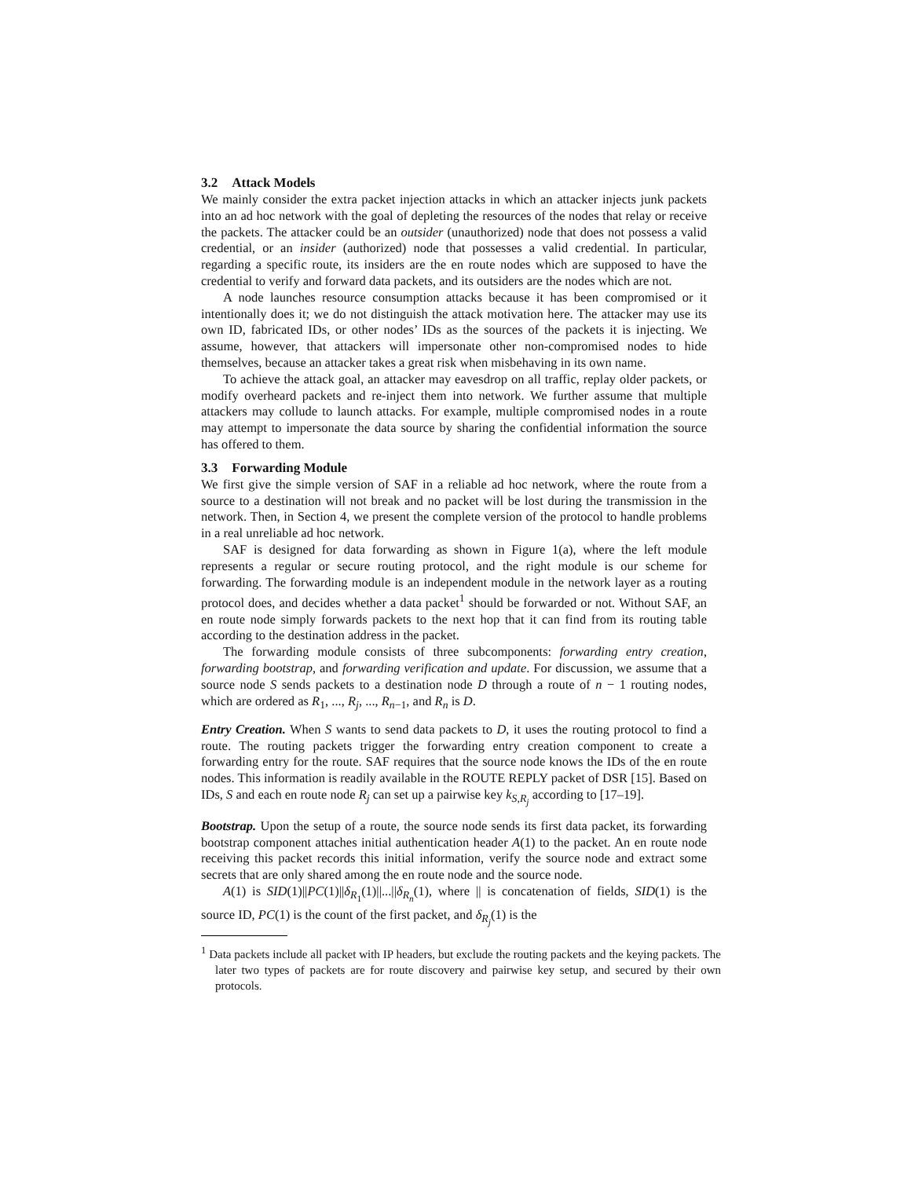3.2 Attack Models
We mainly consider the extra packet injection attacks in which an attacker injects junk packets into an ad hoc network with the goal of depleting the resources of the nodes that relay or receive the packets. The attacker could be an outsider (unauthorized) node that does not possess a valid credential, or an insider (authorized) node that possesses a valid credential. In particular, regarding a specific route, its insiders are the en route nodes which are supposed to have the credential to verify and forward data packets, and its outsiders are the nodes which are not.
A node launches resource consumption attacks because it has been compromised or it intentionally does it; we do not distinguish the attack motivation here. The attacker may use its own ID, fabricated IDs, or other nodes’ IDs as the sources of the packets it is injecting. We assume, however, that attackers will impersonate other non-compromised nodes to hide themselves, because an attacker takes a great risk when misbehaving in its own name.
To achieve the attack goal, an attacker may eavesdrop on all traffic, replay older packets, or modify overheard packets and re-inject them into network. We further assume that multiple attackers may collude to launch attacks. For example, multiple compromised nodes in a route may attempt to impersonate the data source by sharing the confidential information the source has offered to them.
3.3 Forwarding Module
We first give the simple version of SAF in a reliable ad hoc network, where the route from a source to a destination will not break and no packet will be lost during the transmission in the network. Then, in Section 4, we present the complete version of the protocol to handle problems in a real unreliable ad hoc network.
SAF is designed for data forwarding as shown in Figure 1(a), where the left module represents a regular or secure routing protocol, and the right module is our scheme for forwarding. The forwarding module is an independent module in the network layer as a routing protocol does, and decides whether a data packet<sup>1</sup> should be forwarded or not. Without SAF, an en route node simply forwards packets to the next hop that it can find from its routing table according to the destination address in the packet.
The forwarding module consists of three subcomponents: forwarding entry creation, forwarding bootstrap, and forwarding verification and update. For discussion, we assume that a source node S sends packets to a destination node D through a route of n − 1 routing nodes, which are ordered as R<sub>1</sub>, ..., R<sub>j</sub>, ..., R<sub>n−1</sub>, and R<sub>n</sub> is D.
Entry Creation. When S wants to send data packets to D, it uses the routing protocol to find a route. The routing packets trigger the forwarding entry creation component to create a forwarding entry for the route. SAF requires that the source node knows the IDs of the en route nodes. This information is readily available in the ROUTE REPLY packet of DSR [15]. Based on IDs, S and each en route node R<sub>j</sub> can set up a pairwise key k<sub>S,R<sub>j</sub></sub> according to [17–19].
Bootstrap. Upon the setup of a route, the source node sends its first data packet, its forwarding bootstrap component attaches initial authentication header A(1) to the packet. An en route node receiving this packet records this initial information, verify the source node and extract some secrets that are only shared among the en route node and the source node.
A(1) is SID(1)||PC(1)||δ<sub>R<sub>1</sub></sub>(1)||...||δ<sub>R<sub>n</sub></sub>(1), where || is concatenation of fields, SID(1) is the source ID, PC(1) is the count of the first packet, and δ<sub>R<sub>j</sub></sub>(1) is the
<sup>1</sup> Data packets include all packet with IP headers, but exclude the routing packets and the keying packets. The later two types of packets are for route discovery and pairwise key setup, and secured by their own protocols.